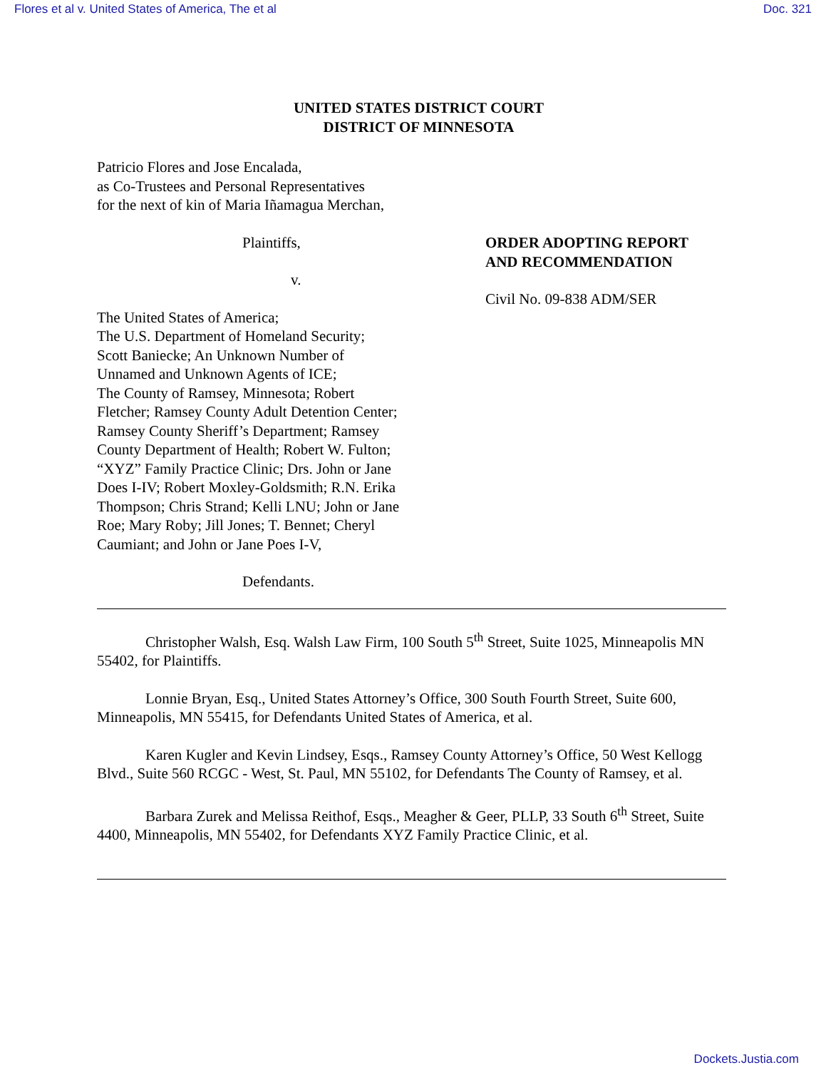Flores et al v. United States of America, The et al Doc. 321
UNITED STATES DISTRICT COURT
DISTRICT OF MINNESOTA
Patricio Flores and Jose Encalada,
as Co-Trustees and Personal Representatives
for the next of kin of Maria Iñamagua Merchan,
Plaintiffs,
v.
The United States of America;
The U.S. Department of Homeland Security;
Scott Baniecke; An Unknown Number of
Unnamed and Unknown Agents of ICE;
The County of Ramsey, Minnesota; Robert
Fletcher; Ramsey County Adult Detention Center;
Ramsey County Sheriff’s Department; Ramsey
County Department of Health; Robert W. Fulton;
“XYZ” Family Practice Clinic; Drs. John or Jane
Does I-IV; Robert Moxley-Goldsmith; R.N. Erika
Thompson; Chris Strand; Kelli LNU; John or Jane
Roe; Mary Roby; Jill Jones; T. Bennet; Cheryl
Caumiant; and John or Jane Poes I-V,
Defendants.
ORDER ADOPTING REPORT
AND RECOMMENDATION
Civil No. 09-838 ADM/SER
Christopher Walsh, Esq. Walsh Law Firm, 100 South 5<sup>th</sup> Street, Suite 1025, Minneapolis MN 55402, for Plaintiffs.
Lonnie Bryan, Esq., United States Attorney’s Office, 300 South Fourth Street, Suite 600, Minneapolis, MN 55415, for Defendants United States of America, et al.
Karen Kugler and Kevin Lindsey, Esqs., Ramsey County Attorney’s Office, 50 West Kellogg Blvd., Suite 560 RCGC - West, St. Paul, MN 55102, for Defendants The County of Ramsey, et al.
Barbara Zurek and Melissa Reithof, Esqs., Meagher & Geer, PLLP, 33 South 6<sup>th</sup> Street, Suite 4400, Minneapolis, MN 55402, for Defendants XYZ Family Practice Clinic, et al.
Dockets.Justia.com